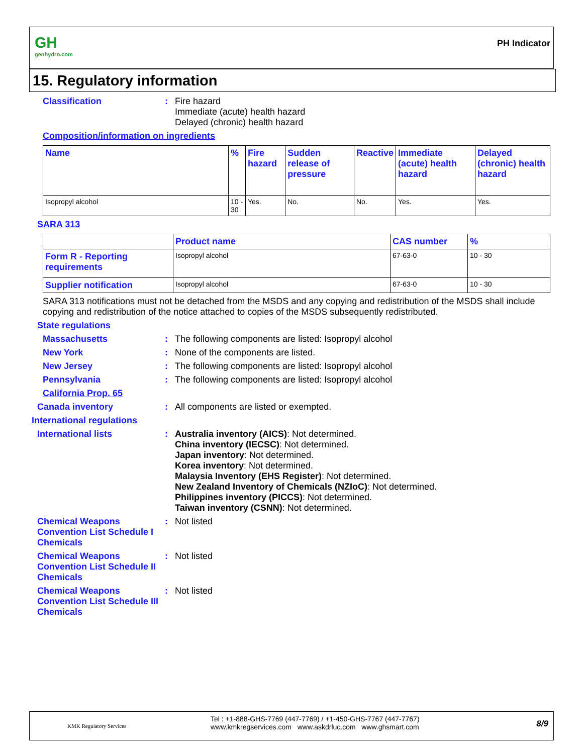GH
genhydro.com
PH Indicator
15. Regulatory information
Classification : Fire hazard
Immediate (acute) health hazard
Delayed (chronic) health hazard
Composition/information on ingredients
| Name | % | Fire hazard | Sudden release of pressure | Reactive | Immediate (acute) health hazard | Delayed (chronic) health hazard |
| --- | --- | --- | --- | --- | --- | --- |
| Isopropyl alcohol | 10 - 30 | Yes. | No. | No. | Yes. | Yes. |
SARA 313
| | Product name | CAS number | % |
| --- | --- | --- | --- |
| Form R - Reporting requirements | Isopropyl alcohol | 67-63-0 | 10 - 30 |
| Supplier notification | Isopropyl alcohol | 67-63-0 | 10 - 30 |
SARA 313 notifications must not be detached from the MSDS and any copying and redistribution of the MSDS shall include copying and redistribution of the notice attached to copies of the MSDS subsequently redistributed.
State regulations
Massachusetts : The following components are listed: Isopropyl alcohol
New York : None of the components are listed.
New Jersey : The following components are listed: Isopropyl alcohol
Pennsylvania : The following components are listed: Isopropyl alcohol
California Prop. 65
Canada inventory : All components are listed or exempted.
International regulations
International lists : Australia inventory (AICS): Not determined.
China inventory (IECSC): Not determined.
Japan inventory: Not determined.
Korea inventory: Not determined.
Malaysia Inventory (EHS Register): Not determined.
New Zealand Inventory of Chemicals (NZIoC): Not determined.
Philippines inventory (PICCS): Not determined.
Taiwan inventory (CSNN): Not determined.
Chemical Weapons Convention List Schedule I Chemicals
: Not listed
Chemical Weapons Convention List Schedule II Chemicals
: Not listed
Chemical Weapons Convention List Schedule III Chemicals
: Not listed
KMK Regulatory Services
Tel : +1-888-GHS-7769 (447-7769) / +1-450-GHS-7767 (447-7767)
www.kmkregservices.com www.askdrluc.com www.ghsmart.com
8/9